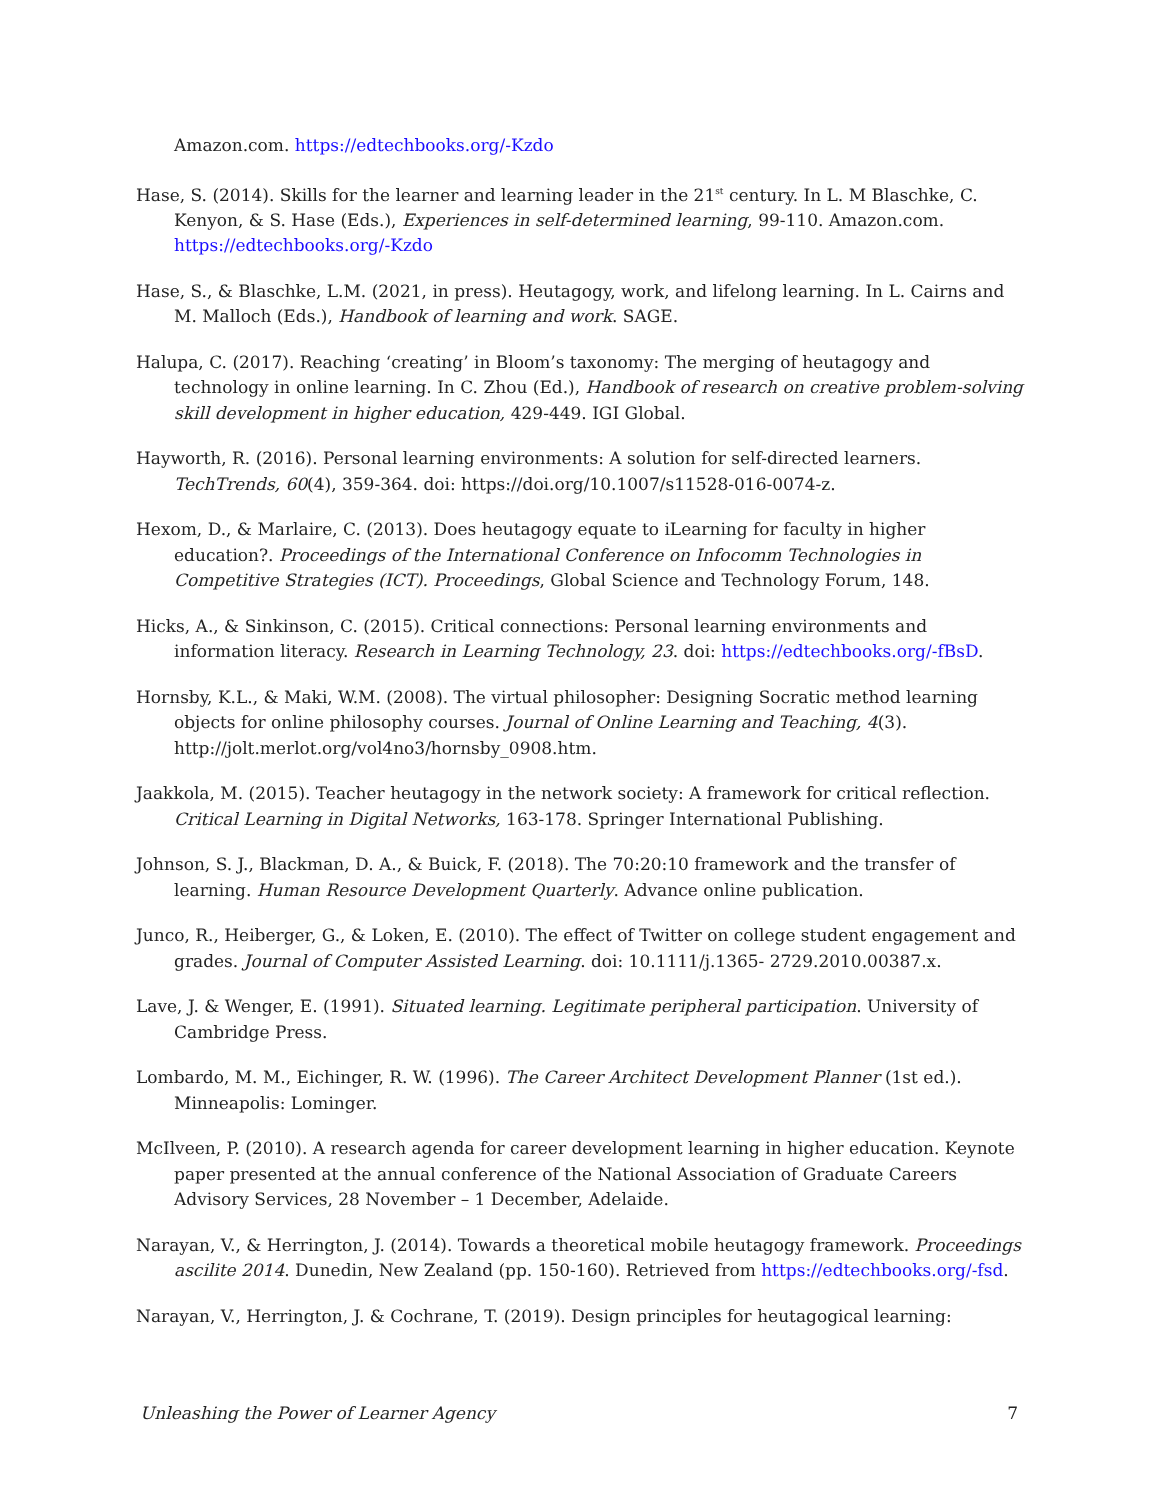Amazon.com. https://edtechbooks.org/-Kzdo
Hase, S. (2014). Skills for the learner and learning leader in the 21<sup>st</sup> century. In L. M Blaschke, C. Kenyon, & S. Hase (Eds.), Experiences in self-determined learning, 99-110. Amazon.com. https://edtechbooks.org/-Kzdo
Hase, S., & Blaschke, L.M. (2021, in press). Heutagogy, work, and lifelong learning. In L. Cairns and M. Malloch (Eds.), Handbook of learning and work. SAGE.
Halupa, C. (2017). Reaching ‘creating’ in Bloom’s taxonomy: The merging of heutagogy and technology in online learning. In C. Zhou (Ed.), Handbook of research on creative problem-solving skill development in higher education, 429-449. IGI Global.
Hayworth, R. (2016). Personal learning environments: A solution for self-directed learners. TechTrends, 60(4), 359-364. doi: https://doi.org/10.1007/s11528-016-0074-z.
Hexom, D., & Marlaire, C. (2013). Does heutagogy equate to iLearning for faculty in higher education?. Proceedings of the International Conference on Infocomm Technologies in Competitive Strategies (ICT). Proceedings, Global Science and Technology Forum, 148.
Hicks, A., & Sinkinson, C. (2015). Critical connections: Personal learning environments and information literacy. Research in Learning Technology, 23. doi: https://edtechbooks.org/-fBsD.
Hornsby, K.L., & Maki, W.M. (2008). The virtual philosopher: Designing Socratic method learning objects for online philosophy courses. Journal of Online Learning and Teaching, 4(3). http://jolt.merlot.org/vol4no3/hornsby_0908.htm.
Jaakkola, M. (2015). Teacher heutagogy in the network society: A framework for critical reflection. Critical Learning in Digital Networks, 163-178. Springer International Publishing.
Johnson, S. J., Blackman, D. A., & Buick, F. (2018). The 70:20:10 framework and the transfer of learning. Human Resource Development Quarterly. Advance online publication.
Junco, R., Heiberger, G., & Loken, E. (2010). The effect of Twitter on college student engagement and grades. Journal of Computer Assisted Learning. doi: 10.1111/j.1365- 2729.2010.00387.x.
Lave, J. & Wenger, E. (1991). Situated learning. Legitimate peripheral participation. University of Cambridge Press.
Lombardo, M. M., Eichinger, R. W. (1996). The Career Architect Development Planner (1st ed.). Minneapolis: Lominger.
McIlveen, P. (2010). A research agenda for career development learning in higher education. Keynote paper presented at the annual conference of the National Association of Graduate Careers Advisory Services, 28 November – 1 December, Adelaide.
Narayan, V., & Herrington, J. (2014). Towards a theoretical mobile heutagogy framework. Proceedings ascilite 2014. Dunedin, New Zealand (pp. 150-160). Retrieved from https://edtechbooks.org/-fsd.
Narayan, V., Herrington, J. & Cochrane, T. (2019). Design principles for heutagogical learning:
Unleashing the Power of Learner Agency 7